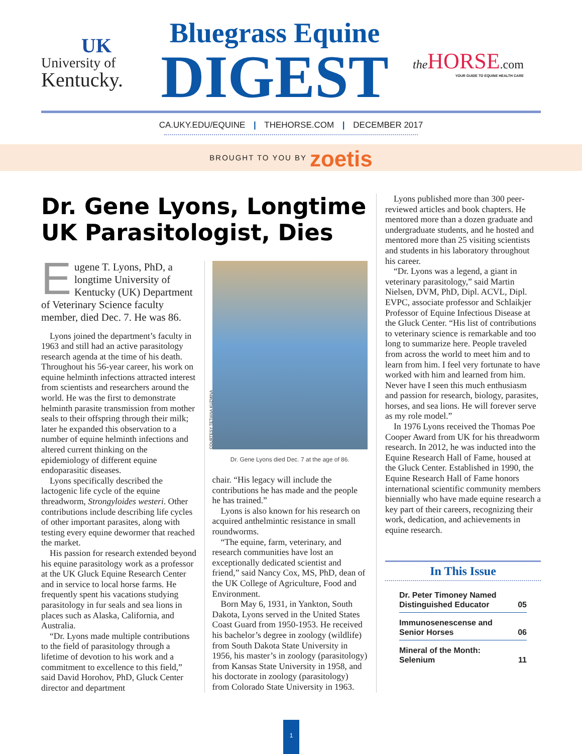UK
University of
Kentucky.
Bluegrass Equine
DIGEST
the HORSE.com
YOUR GUIDE TO EQUINE HEALTH CARE
CA.UKY.EDU/EQUINE | THEHORSE.COM | DECEMBER 2017
BROUGHT TO YOU BY zoetis
Dr. Gene Lyons, Longtime UK Parasitologist, Dies
Eugene T. Lyons, PhD, a longtime University of Kentucky (UK) Department of Veterinary Science faculty member, died Dec. 7. He was 86.
Lyons joined the department’s faculty in 1963 and still had an active parasitology research agenda at the time of his death. Throughout his 56-year career, his work on equine helminth infections attracted interest from scientists and researchers around the world. He was the first to demonstrate helminth parasite transmission from mother seals to their offspring through their milk; later he expanded this observation to a number of equine helminth infections and altered current thinking on the epidemiology of different equine endoparasitic diseases.
Lyons specifically described the lactogenic life cycle of the equine threadworm, Strongyloides westeri. Other contributions include describing life cycles of other important parasites, along with testing every equine dewormer that reached the market.
His passion for research extended beyond his equine parasitology work as a professor at the UK Gluck Equine Research Center and in service to local horse farms. He frequently spent his vacations studying parasitology in fur seals and sea lions in places such as Alaska, California, and Australia.
“Dr. Lyons made multiple contributions to the field of parasitology through a lifetime of devotion to his work and a commitment to excellence to this field,” said David Horohov, PhD, Gluck Center director and department
COURTESY TETIANA KUZMINA
Dr. Gene Lyons died Dec. 7 at the age of 86.
chair. “His legacy will include the contributions he has made and the people he has trained.”
Lyons is also known for his research on acquired anthelmintic resistance in small roundworms.
“The equine, farm, veterinary, and research communities have lost an exceptionally dedicated scientist and friend,” said Nancy Cox, MS, PhD, dean of the UK College of Agriculture, Food and Environment.
Born May 6, 1931, in Yankton, South Dakota, Lyons served in the United States Coast Guard from 1950-1953. He received his bachelor’s degree in zoology (wildlife) from South Dakota State University in 1956, his master’s in zoology (parasitology) from Kansas State University in 1958, and his doctorate in zoology (parasitology) from Colorado State University in 1963.
Lyons published more than 300 peer-reviewed articles and book chapters. He mentored more than a dozen graduate and undergraduate students, and he hosted and mentored more than 25 visiting scientists and students in his laboratory throughout his career.
“Dr. Lyons was a legend, a giant in veterinary parasitology,” said Martin Nielsen, DVM, PhD, Dipl. ACVL, Dipl. EVPC, associate professor and Schlaikjer Professor of Equine Infectious Disease at the Gluck Center. “His list of contributions to veterinary science is remarkable and too long to summarize here. People traveled from across the world to meet him and to learn from him. I feel very fortunate to have worked with him and learned from him. Never have I seen this much enthusiasm and passion for research, biology, parasites, horses, and sea lions. He will forever serve as my role model.”
In 1976 Lyons received the Thomas Poe Cooper Award from UK for his threadworm research. In 2012, he was inducted into the Equine Research Hall of Fame, housed at the Gluck Center. Established in 1990, the Equine Research Hall of Fame honors international scientific community members biennially who have made equine research a key part of their careers, recognizing their work, dedication, and achievements in equine research.
In This Issue
Dr. Peter Timoney Named
Distinguished Educator 05
Immunosenescense and
Senior Horses 06
Mineral of the Month:
Selenium 11
1